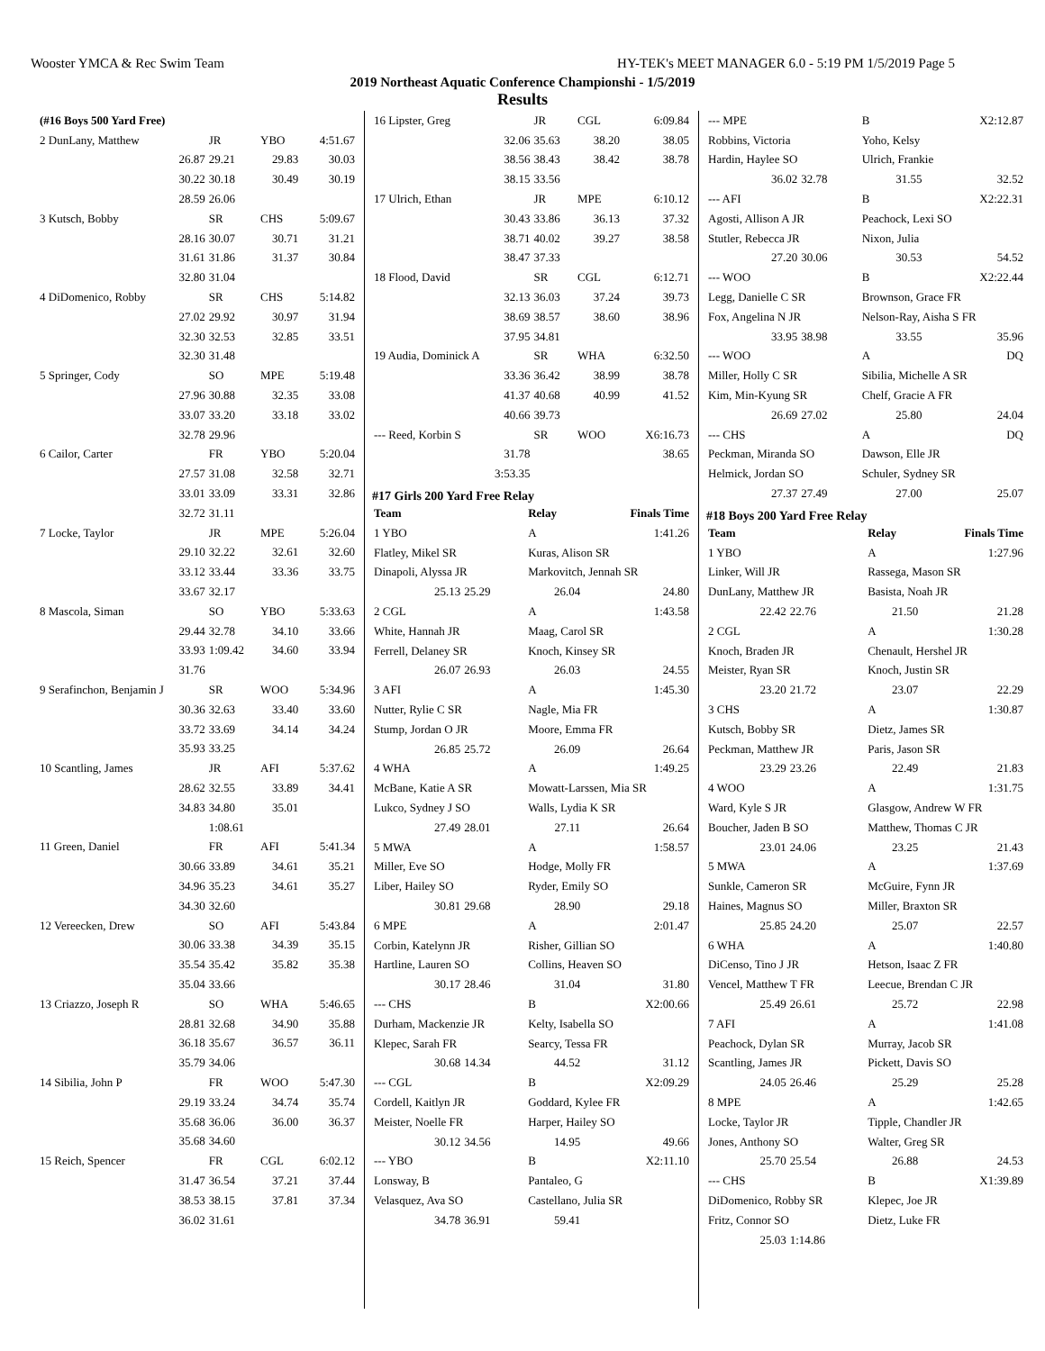Wooster YMCA & Rec Swim Team HY-TEK's MEET MANAGER 6.0 - 5:19 PM 1/5/2019 Page 5
2019 Northeast Aquatic Conference Championshi - 1/5/2019
Results
| (#16 Boys 500 Yard Free) | | | | |
| 2 DunLany, Matthew | JR | YBO | | 4:51.67 |
| 26.87 | 29.21 | 29.83 | | 30.03 |
| 30.22 | 30.18 | 30.49 | | 30.19 |
| 28.59 | 26.06 | | | |
| 3 Kutsch, Bobby | SR | CHS | | 5:09.67 |
| 28.16 | 30.07 | 30.71 | | 31.21 |
| 31.61 | 31.86 | 31.37 | | 30.84 |
| 32.80 | 31.04 | | | |
| 4 DiDomenico, Robby | SR | CHS | | 5:14.82 |
| 27.02 | 29.92 | 30.97 | | 31.94 |
| 32.30 | 32.53 | 32.85 | | 33.51 |
| 32.30 | 31.48 | | | |
| 5 Springer, Cody | SO | MPE | | 5:19.48 |
| 27.96 | 30.88 | 32.35 | | 33.08 |
| 33.07 | 33.20 | 33.18 | | 33.02 |
| 32.78 | 29.96 | | | |
| 6 Cailor, Carter | FR | YBO | | 5:20.04 |
| 27.57 | 31.08 | 32.58 | | 32.71 |
| 33.01 | 33.09 | 33.31 | | 32.86 |
| 32.72 | 31.11 | | | |
| 7 Locke, Taylor | JR | MPE | | 5:26.04 |
| 29.10 | 32.22 | 32.61 | | 32.60 |
| 33.12 | 33.44 | 33.36 | | 33.75 |
| 33.67 | 32.17 | | | |
| 8 Mascola, Siman | SO | YBO | | 5:33.63 |
| 29.44 | 32.78 | 34.10 | | 33.66 |
| 33.93 | 1:09.42 | 34.60 | | 33.94 |
| 31.76 | | | | |
| 9 Serafinchon, Benjamin J | SR | WOO | | 5:34.96 |
| 30.36 | 32.63 | 33.40 | | 33.60 |
| 33.72 | 33.69 | 34.14 | | 34.24 |
| 35.93 | 33.25 | | | |
| 10 Scantling, James | JR | AFI | | 5:37.62 |
| 28.62 | 32.55 | 33.89 | | 34.41 |
| 34.83 | 34.80 | 35.01 | | |
| | 1:08.61 | | | |
| 11 Green, Daniel | FR | AFI | | 5:41.34 |
| 30.66 | 33.89 | 34.61 | | 35.21 |
| 34.96 | 35.23 | 34.61 | | 35.27 |
| 34.30 | 32.60 | | | |
| 12 Vereecken, Drew | SO | AFI | | 5:43.84 |
| 30.06 | 33.38 | 34.39 | | 35.15 |
| 35.54 | 35.42 | 35.82 | | 35.38 |
| 35.04 | 33.66 | | | |
| 13 Criazzo, Joseph R | SO | WHA | | 5:46.65 |
| 28.81 | 32.68 | 34.90 | | 35.88 |
| 36.18 | 35.67 | 36.57 | | 36.11 |
| 35.79 | 34.06 | | | |
| 14 Sibilia, John P | FR | WOO | | 5:47.30 |
| 29.19 | 33.24 | 34.74 | | 35.74 |
| 35.68 | 36.06 | 36.00 | | 36.37 |
| 35.68 | 34.60 | | | |
| 15 Reich, Spencer | FR | CGL | | 6:02.12 |
| 31.47 | 36.54 | 37.21 | | 37.44 |
| 38.53 | 38.15 | 37.81 | | 37.34 |
| 36.02 | 31.61 | | | |
| 16 Lipster, Greg | JR | CGL | 6:09.84 |
| 32.06 | 35.63 | 38.20 | 38.05 |
| 38.56 | 38.43 | 38.42 | 38.78 |
| 38.15 | 33.56 | | |
| 17 Ulrich, Ethan | JR | MPE | 6:10.12 |
| 30.43 | 33.86 | 36.13 | 37.32 |
| 38.71 | 40.02 | 39.27 | 38.58 |
| 38.47 | 37.33 | | |
| 18 Flood, David | SR | CGL | 6:12.71 |
| 32.13 | 36.03 | 37.24 | 39.73 |
| 38.69 | 38.57 | 38.60 | 38.96 |
| 37.95 | 34.81 | | |
| 19 Audia, Dominick A | SR | WHA | 6:32.50 |
| 33.36 | 36.42 | 38.99 | 38.78 |
| 41.37 | 40.68 | 40.99 | 41.52 |
| 40.66 | 39.73 | | |
| --- Reed, Korbin S | SR | WOO | X6:16.73 |
| 31.78 | | | 38.65 |
| 3:53.35 | | | |
#17 Girls 200 Yard Free Relay
| Team | | Relay | Finals Time |
| --- | --- | --- | --- |
| 1 YBO | | A | 1:41.26 |
| Flatley, Mikel SR | | Kuras, Alison SR | |
| Dinapoli, Alyssa JR | | Markovitch, Jennah SR | |
| 25.13 | 25.29 | 26.04 | 24.80 |
| 2 CGL | | A | 1:43.58 |
| White, Hannah JR | | Maag, Carol SR | |
| Ferrell, Delaney SR | | Knoch, Kinsey SR | |
| 26.07 | 26.93 | 26.03 | 24.55 |
| 3 AFI | | A | 1:45.30 |
| Nutter, Rylie C SR | | Nagle, Mia FR | |
| Stump, Jordan O JR | | Moore, Emma FR | |
| 26.85 | 25.72 | 26.09 | 26.64 |
| 4 WHA | | A | 1:49.25 |
| McBane, Katie A SR | | Mowatt-Larssen, Mia SR | |
| Lukco, Sydney J SO | | Walls, Lydia K SR | |
| 27.49 | 28.01 | 27.11 | 26.64 |
| 5 MWA | | A | 1:58.57 |
| Miller, Eve SO | | Hodge, Molly FR | |
| Liber, Hailey SO | | Ryder, Emily SO | |
| 30.81 | 29.68 | 28.90 | 29.18 |
| 6 MPE | | A | 2:01.47 |
| Corbin, Katelynn JR | | Risher, Gillian SO | |
| Hartline, Lauren SO | | Collins, Heaven SO | |
| 30.17 | 28.46 | 31.04 | 31.80 |
| --- CHS | | B | X2:00.66 |
| Durham, Mackenzie JR | | Kelty, Isabella SO | |
| Klepec, Sarah FR | | Searcy, Tessa FR | |
| 30.68 | 14.34 | 44.52 | 31.12 |
| --- CGL | | B | X2:09.29 |
| Cordell, Kaitlyn JR | | Goddard, Kylee FR | |
| Meister, Noelle FR | | Harper, Hailey SO | |
| 30.12 | 34.56 | 14.95 | 49.66 |
| --- YBO | | B | X2:11.10 |
| Lonsway, B | | Pantaleo, G | |
| Velasquez, Ava SO | | Castellano, Julia SR | |
| 34.78 | 36.91 | 59.41 | |
| --- MPE | | B | X2:12.87 |
| Robbins, Victoria | | Yoho, Kelsy | |
| Hardin, Haylee SO | | Ulrich, Frankie | |
| 36.02 | 32.78 | 31.55 | 32.52 |
| --- AFI | | B | X2:22.31 |
| Agosti, Allison A JR | | Peachock, Lexi SO | |
| Stutler, Rebecca JR | | Nixon, Julia | |
| 27.20 | 30.06 | 30.53 | 54.52 |
| --- WOO | | B | X2:22.44 |
| Legg, Danielle C SR | | Brownson, Grace FR | |
| Fox, Angelina N JR | | Nelson-Ray, Aisha S FR | |
| 33.95 | 38.98 | 33.55 | 35.96 |
| --- WOO | | A | DQ |
| Miller, Holly C SR | | Sibilia, Michelle A SR | |
| Kim, Min-Kyung SR | | Chelf, Gracie A FR | |
| 26.69 | 27.02 | 25.80 | 24.04 |
| --- CHS | | A | DQ |
| Peckman, Miranda SO | | Dawson, Elle JR | |
| Helmick, Jordan SO | | Schuler, Sydney SR | |
| 27.37 | 27.49 | 27.00 | 25.07 |
#18 Boys 200 Yard Free Relay
| Team | | Relay | Finals Time |
| --- | --- | --- | --- |
| 1 YBO | | A | 1:27.96 |
| Linker, Will JR | | Rassega, Mason SR | |
| DunLany, Matthew JR | | Basista, Noah JR | |
| 22.42 | 22.76 | 21.50 | 21.28 |
| 2 CGL | | A | 1:30.28 |
| Knoch, Braden JR | | Chenault, Hershel JR | |
| Meister, Ryan SR | | Knoch, Justin SR | |
| 23.20 | 21.72 | 23.07 | 22.29 |
| 3 CHS | | A | 1:30.87 |
| Kutsch, Bobby SR | | Dietz, James SR | |
| Peckman, Matthew JR | | Paris, Jason SR | |
| 23.29 | 23.26 | 22.49 | 21.83 |
| 4 WOO | | A | 1:31.75 |
| Ward, Kyle S JR | | Glasgow, Andrew W FR | |
| Boucher, Jaden B SO | | Matthew, Thomas C JR | |
| 23.01 | 24.06 | 23.25 | 21.43 |
| 5 MWA | | A | 1:37.69 |
| Sunkle, Cameron SR | | McGuire, Fynn JR | |
| Haines, Magnus SO | | Miller, Braxton SR | |
| 25.85 | 24.20 | 25.07 | 22.57 |
| 6 WHA | | A | 1:40.80 |
| DiCenso, Tino J JR | | Hetson, Isaac Z FR | |
| Vencel, Matthew T FR | | Leecue, Brendan C JR | |
| 25.49 | 26.61 | 25.72 | 22.98 |
| 7 AFI | | A | 1:41.08 |
| Peachock, Dylan SR | | Murray, Jacob SR | |
| Scantling, James JR | | Pickett, Davis SO | |
| 24.05 | 26.46 | 25.29 | 25.28 |
| 8 MPE | | A | 1:42.65 |
| Locke, Taylor JR | | Tipple, Chandler JR | |
| Jones, Anthony SO | | Walter, Greg SR | |
| 25.70 | 25.54 | 26.88 | 24.53 |
| --- CHS | | B | X1:39.89 |
| DiDomenico, Robby SR | | Klepec, Joe JR | |
| Fritz, Connor SO | | Dietz, Luke FR | |
| 25.03 | 1:14.86 | | |